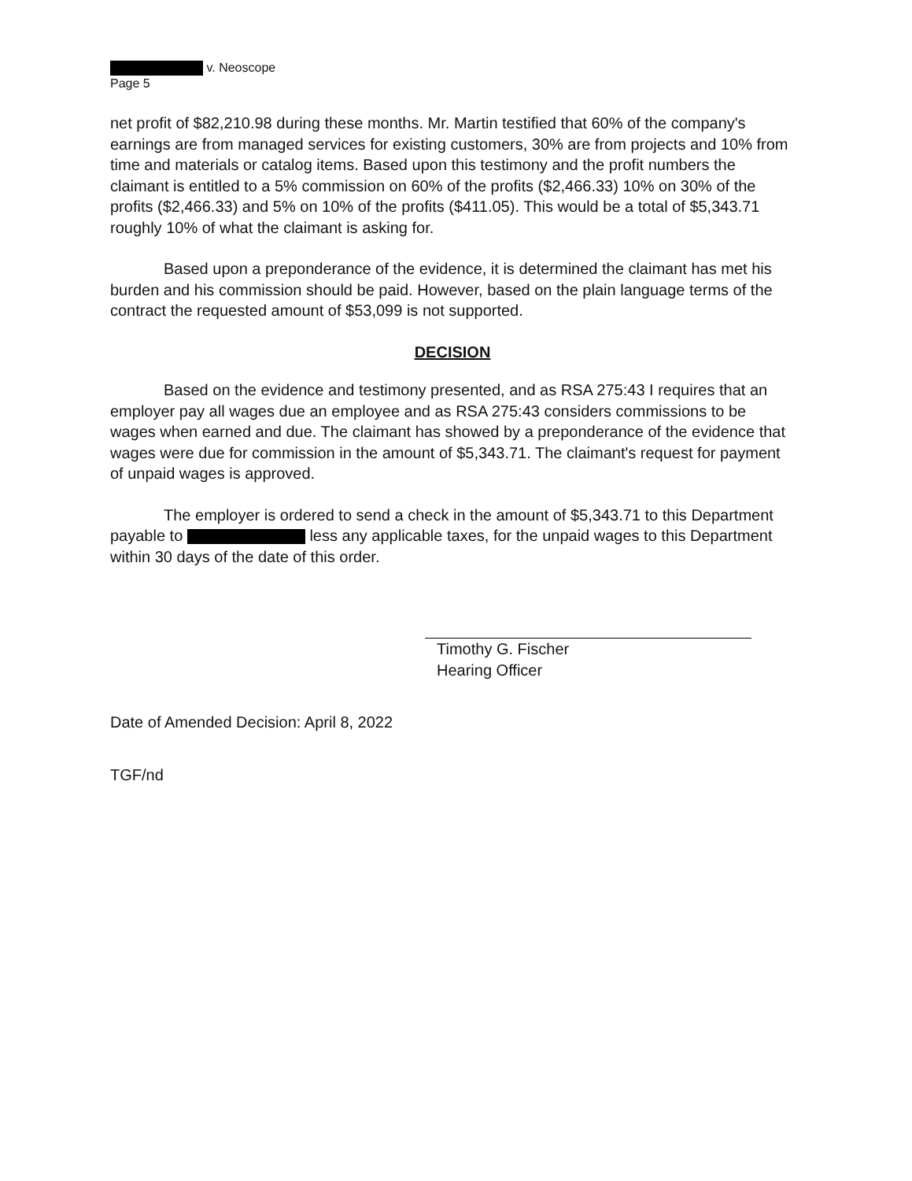v. Neoscope
Page 5
net profit of $82,210.98 during these months. Mr. Martin testified that 60% of the company's earnings are from managed services for existing customers, 30% are from projects and 10% from time and materials or catalog items. Based upon this testimony and the profit numbers the claimant is entitled to a 5% commission on 60% of the profits ($2,466.33) 10% on 30% of the profits ($2,466.33) and 5% on 10% of the profits ($411.05). This would be a total of $5,343.71 roughly 10% of what the claimant is asking for.
Based upon a preponderance of the evidence, it is determined the claimant has met his burden and his commission should be paid. However, based on the plain language terms of the contract the requested amount of $53,099 is not supported.
DECISION
Based on the evidence and testimony presented, and as RSA 275:43 I requires that an employer pay all wages due an employee and as RSA 275:43 considers commissions to be wages when earned and due. The claimant has showed by a preponderance of the evidence that wages were due for commission in the amount of $5,343.71. The claimant's request for payment of unpaid wages is approved.
The employer is ordered to send a check in the amount of $5,343.71 to this Department payable to less any applicable taxes, for the unpaid wages to this Department within 30 days of the date of this order.
Timothy G. Fischer
Hearing Officer
Date of Amended Decision: April 8, 2022
TGF/nd